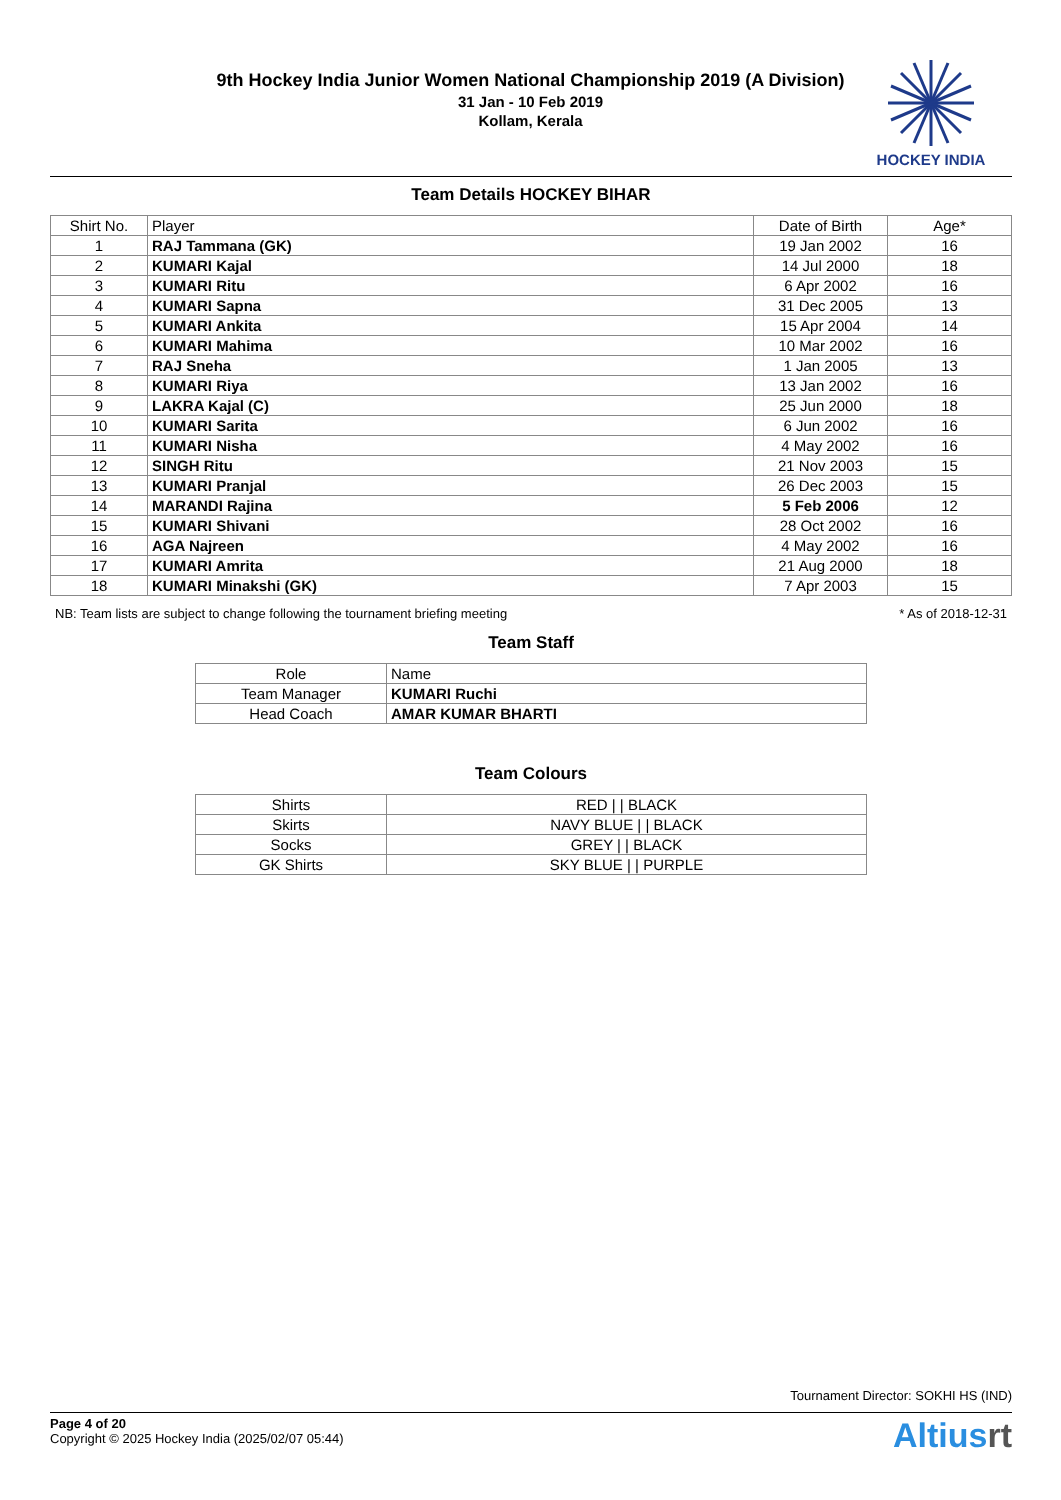9th Hockey India Junior Women National Championship 2019 (A Division)
31 Jan - 10 Feb 2019
Kollam, Kerala
HOCKEY INDIA
Team Details HOCKEY BIHAR
| Shirt No. | Player | Date of Birth | Age* |
| --- | --- | --- | --- |
| 1 | RAJ Tammana (GK) | 19 Jan 2002 | 16 |
| 2 | KUMARI Kajal | 14 Jul 2000 | 18 |
| 3 | KUMARI Ritu | 6 Apr 2002 | 16 |
| 4 | KUMARI Sapna | 31 Dec 2005 | 13 |
| 5 | KUMARI Ankita | 15 Apr 2004 | 14 |
| 6 | KUMARI Mahima | 10 Mar 2002 | 16 |
| 7 | RAJ Sneha | 1 Jan 2005 | 13 |
| 8 | KUMARI Riya | 13 Jan 2002 | 16 |
| 9 | LAKRA Kajal (C) | 25 Jun 2000 | 18 |
| 10 | KUMARI Sarita | 6 Jun 2002 | 16 |
| 11 | KUMARI Nisha | 4 May 2002 | 16 |
| 12 | SINGH Ritu | 21 Nov 2003 | 15 |
| 13 | KUMARI Pranjal | 26 Dec 2003 | 15 |
| 14 | MARANDI Rajina | 5 Feb 2006 | 12 |
| 15 | KUMARI Shivani | 28 Oct 2002 | 16 |
| 16 | AGA Najreen | 4 May 2002 | 16 |
| 17 | KUMARI Amrita | 21 Aug 2000 | 18 |
| 18 | KUMARI Minakshi (GK) | 7 Apr 2003 | 15 |
NB: Team lists are subject to change following the tournament briefing meeting * As of 2018-12-31
Team Staff
| Role | Name |
| Team Manager | KUMARI Ruchi |
| Head Coach | AMAR KUMAR BHARTI |
Team Colours
| Shirts | RED / / BLACK |
| Skirts | NAVY BLUE / / BLACK |
| Socks | GREY / / BLACK |
| GK Shirts | SKY BLUE / / PURPLE |
Tournament Director: SOKHI HS (IND)
Page 4 of 20
Copyright © 2025 Hockey India (2025/02/07 05:44)
Altiusrt